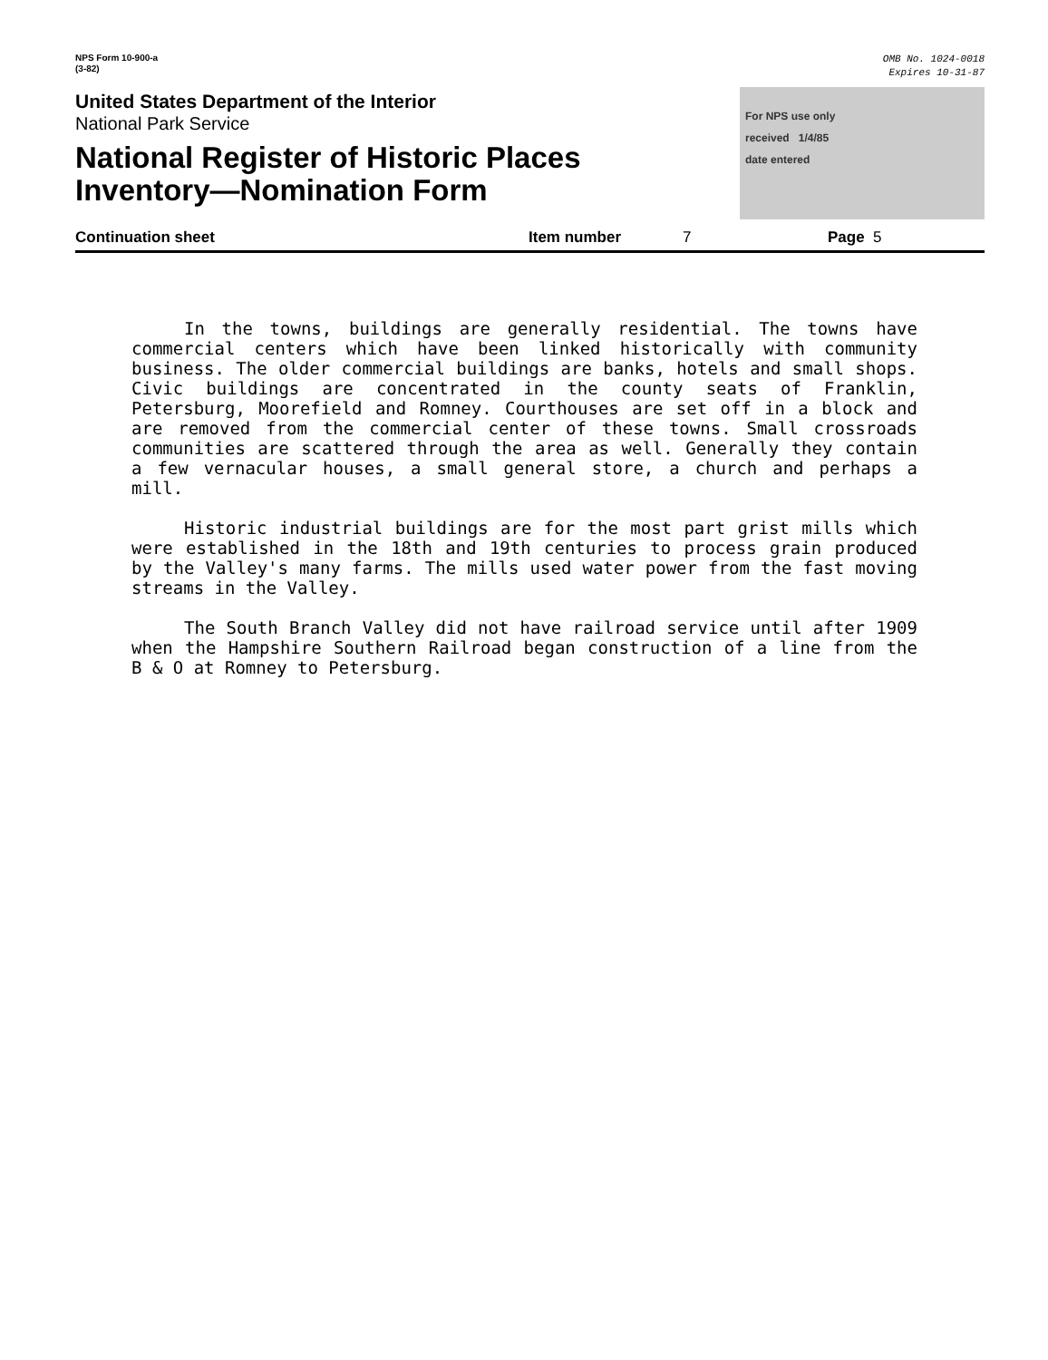NPS Form 10-900-a
(3-82)
OMB No. 1024-0018
Expires 10-31-87
United States Department of the Interior
National Park Service
National Register of Historic Places
Inventory—Nomination Form
For NPS use only
received 1/4/85
date entered
Continuation sheet Item number 7 Page 5
In the towns, buildings are generally residential. The towns have commercial centers which have been linked historically with community business. The older commercial buildings are banks, hotels and small shops. Civic buildings are concentrated in the county seats of Franklin, Petersburg, Moorefield and Romney. Courthouses are set off in a block and are removed from the commercial center of these towns. Small crossroads communities are scattered through the area as well. Generally they contain a few vernacular houses, a small general store, a church and perhaps a mill.
Historic industrial buildings are for the most part grist mills which were established in the 18th and 19th centuries to process grain produced by the Valley's many farms. The mills used water power from the fast moving streams in the Valley.
The South Branch Valley did not have railroad service until after 1909 when the Hampshire Southern Railroad began construction of a line from the B & O at Romney to Petersburg.